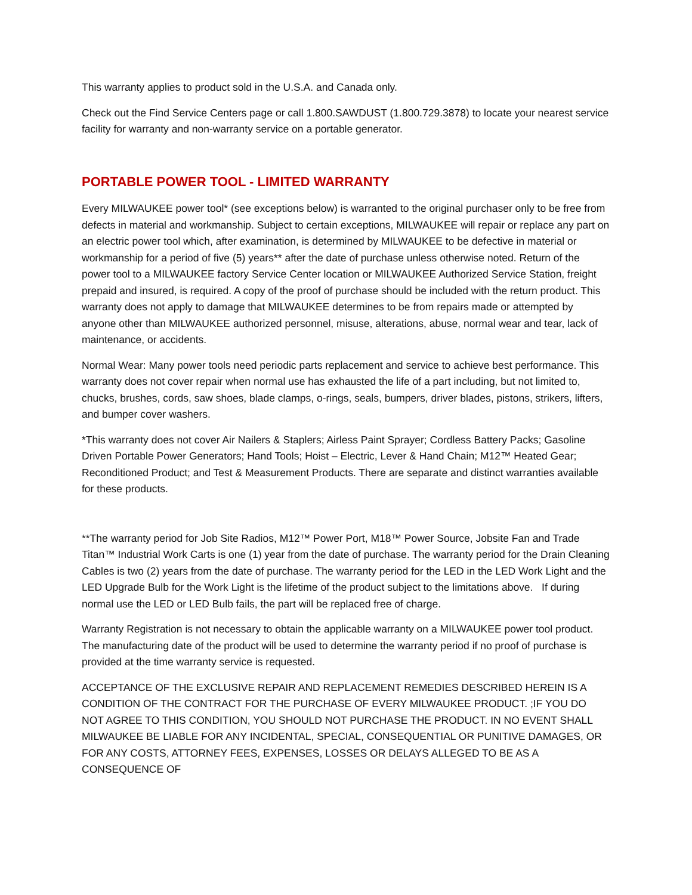This warranty applies to product sold in the U.S.A. and Canada only.
Check out the Find Service Centers page or call 1.800.SAWDUST (1.800.729.3878) to locate your nearest service facility for warranty and non-warranty service on a portable generator.
PORTABLE POWER TOOL - LIMITED WARRANTY
Every MILWAUKEE power tool* (see exceptions below) is warranted to the original purchaser only to be free from defects in material and workmanship. Subject to certain exceptions, MILWAUKEE will repair or replace any part on an electric power tool which, after examination, is determined by MILWAUKEE to be defective in material or workmanship for a period of five (5) years** after the date of purchase unless otherwise noted. Return of the power tool to a MILWAUKEE factory Service Center location or MILWAUKEE Authorized Service Station, freight prepaid and insured, is required. A copy of the proof of purchase should be included with the return product. This warranty does not apply to damage that MILWAUKEE determines to be from repairs made or attempted by anyone other than MILWAUKEE authorized personnel, misuse, alterations, abuse, normal wear and tear, lack of maintenance, or accidents.
Normal Wear: Many power tools need periodic parts replacement and service to achieve best performance. This warranty does not cover repair when normal use has exhausted the life of a part including, but not limited to, chucks, brushes, cords, saw shoes, blade clamps, o-rings, seals, bumpers, driver blades, pistons, strikers, lifters, and bumper cover washers.
*This warranty does not cover Air Nailers & Staplers; Airless Paint Sprayer; Cordless Battery Packs; Gasoline Driven Portable Power Generators; Hand Tools; Hoist – Electric, Lever & Hand Chain; M12™ Heated Gear; Reconditioned Product; and Test & Measurement Products. There are separate and distinct warranties available for these products.
**The warranty period for Job Site Radios, M12™ Power Port, M18™ Power Source, Jobsite Fan and Trade Titan™ Industrial Work Carts is one (1) year from the date of purchase. The warranty period for the Drain Cleaning Cables is two (2) years from the date of purchase. The warranty period for the LED in the LED Work Light and the LED Upgrade Bulb for the Work Light is the lifetime of the product subject to the limitations above. If during normal use the LED or LED Bulb fails, the part will be replaced free of charge.
Warranty Registration is not necessary to obtain the applicable warranty on a MILWAUKEE power tool product. The manufacturing date of the product will be used to determine the warranty period if no proof of purchase is provided at the time warranty service is requested.
ACCEPTANCE OF THE EXCLUSIVE REPAIR AND REPLACEMENT REMEDIES DESCRIBED HEREIN IS A CONDITION OF THE CONTRACT FOR THE PURCHASE OF EVERY MILWAUKEE PRODUCT. ;IF YOU DO NOT AGREE TO THIS CONDITION, YOU SHOULD NOT PURCHASE THE PRODUCT. IN NO EVENT SHALL MILWAUKEE BE LIABLE FOR ANY INCIDENTAL, SPECIAL, CONSEQUENTIAL OR PUNITIVE DAMAGES, OR FOR ANY COSTS, ATTORNEY FEES, EXPENSES, LOSSES OR DELAYS ALLEGED TO BE AS A CONSEQUENCE OF